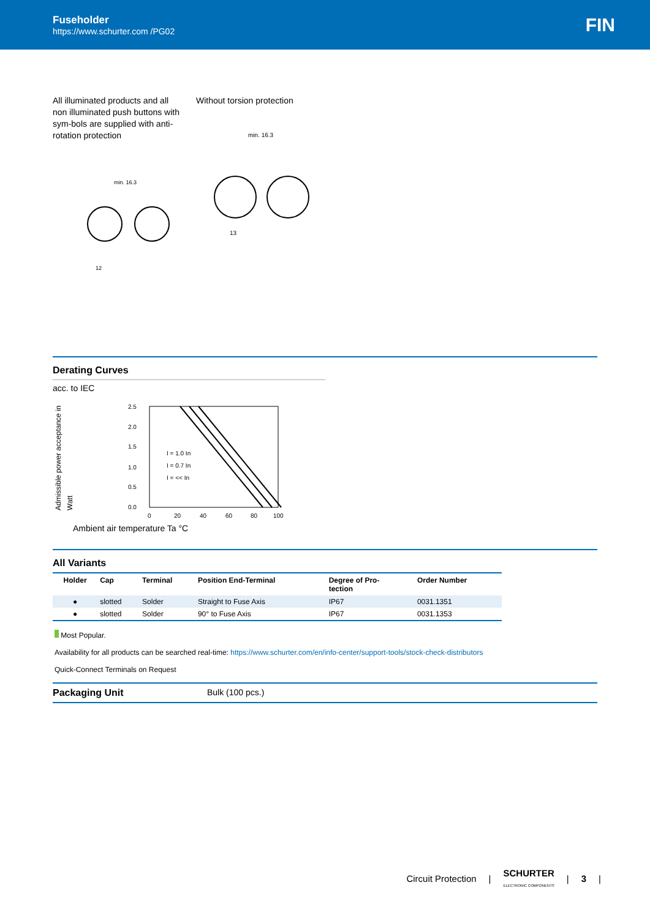Fuseholder
https://www.schurter.com /PG02
FIN
All illuminated products and all non illuminated push buttons with sym-bols are supplied with anti-rotation protection
min. 16.3
12
Without torsion protection
min. 16.3
13
Derating Curves
acc. to IEC
Admissible power acceptance in Watt
2.5
2.0
1.5
1.0
0.5
0.0
0
20
40
60
80
100
I = 1.0 In
I = 0.7 In
I = << In
Ambient air temperature Ta °C
All Variants
| Holder | Cap | Terminal | Position End-Terminal | Degree of Pro- tection | Order Number |
| --- | --- | --- | --- | --- | --- |
| ● | slotted | Solder | Straight to Fuse Axis | IP67 | 0031.1351 |
| ● | slotted | Solder | 90° to Fuse Axis | IP67 | 0031.1353 |
Most Popular.
Availability for all products can be searched real-time: https://www.schurter.com/en/info-center/support-tools/stock-check-distributors
Quick-Connect Terminals on Request
Packaging Unit Bulk (100 pcs.)
Circuit Protection | SCHURTER
ELECTRONIC COMPONENTS | 3 |